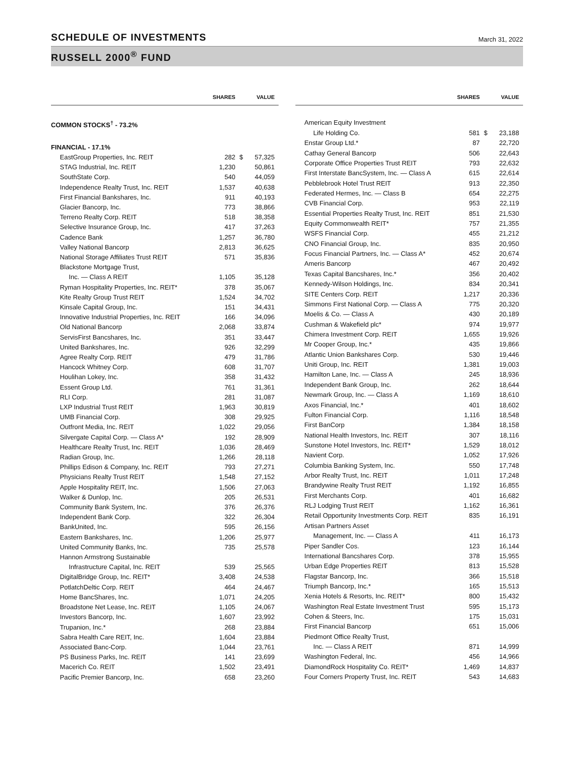SCHEDULE OF INVESTMENTS
March 31, 2022
RUSSELL 2000<sup>®</sup> FUND
| | SHARES | | VALUE |
| --- | --- | --- | --- |
| COMMON STOCKS<sup>†</sup> - 73.2% | | | |
| FINANCIAL - 17.1% | | | |
| EastGroup Properties, Inc. REIT | 282 | $ | 57,325 |
| STAG Industrial, Inc. REIT | 1,230 | | 50,861 |
| SouthState Corp. | 540 | | 44,059 |
| Independence Realty Trust, Inc. REIT | 1,537 | | 40,638 |
| First Financial Bankshares, Inc. | 911 | | 40,193 |
| Glacier Bancorp, Inc. | 773 | | 38,866 |
| Terreno Realty Corp. REIT | 518 | | 38,358 |
| Selective Insurance Group, Inc. | 417 | | 37,263 |
| Cadence Bank | 1,257 | | 36,780 |
| Valley National Bancorp | 2,813 | | 36,625 |
| National Storage Affiliates Trust REIT | 571 | | 35,836 |
| Blackstone Mortgage Trust, | | | |
| Inc. — Class A REIT | 1,105 | | 35,128 |
| Ryman Hospitality Properties, Inc. REIT* | 378 | | 35,067 |
| Kite Realty Group Trust REIT | 1,524 | | 34,702 |
| Kinsale Capital Group, Inc. | 151 | | 34,431 |
| Innovative Industrial Properties, Inc. REIT | 166 | | 34,096 |
| Old National Bancorp | 2,068 | | 33,874 |
| ServisFirst Bancshares, Inc. | 351 | | 33,447 |
| United Bankshares, Inc. | 926 | | 32,299 |
| Agree Realty Corp. REIT | 479 | | 31,786 |
| Hancock Whitney Corp. | 608 | | 31,707 |
| Houlihan Lokey, Inc. | 358 | | 31,432 |
| Essent Group Ltd. | 761 | | 31,361 |
| RLI Corp. | 281 | | 31,087 |
| LXP Industrial Trust REIT | 1,963 | | 30,819 |
| UMB Financial Corp. | 308 | | 29,925 |
| Outfront Media, Inc. REIT | 1,022 | | 29,056 |
| Silvergate Capital Corp. — Class A* | 192 | | 28,909 |
| Healthcare Realty Trust, Inc. REIT | 1,036 | | 28,469 |
| Radian Group, Inc. | 1,266 | | 28,118 |
| Phillips Edison & Company, Inc. REIT | 793 | | 27,271 |
| Physicians Realty Trust REIT | 1,548 | | 27,152 |
| Apple Hospitality REIT, Inc. | 1,506 | | 27,063 |
| Walker & Dunlop, Inc. | 205 | | 26,531 |
| Community Bank System, Inc. | 376 | | 26,376 |
| Independent Bank Corp. | 322 | | 26,304 |
| BankUnited, Inc. | 595 | | 26,156 |
| Eastern Bankshares, Inc. | 1,206 | | 25,977 |
| United Community Banks, Inc. | 735 | | 25,578 |
| Hannon Armstrong Sustainable | | | |
| Infrastructure Capital, Inc. REIT | 539 | | 25,565 |
| DigitalBridge Group, Inc. REIT* | 3,408 | | 24,538 |
| PotlatchDeltic Corp. REIT | 464 | | 24,467 |
| Home BancShares, Inc. | 1,071 | | 24,205 |
| Broadstone Net Lease, Inc. REIT | 1,105 | | 24,067 |
| Investors Bancorp, Inc. | 1,607 | | 23,992 |
| Trupanion, Inc.* | 268 | | 23,884 |
| Sabra Health Care REIT, Inc. | 1,604 | | 23,884 |
| Associated Banc-Corp. | 1,044 | | 23,761 |
| PS Business Parks, Inc. REIT | 141 | | 23,699 |
| Macerich Co. REIT | 1,502 | | 23,491 |
| Pacific Premier Bancorp, Inc. | 658 | | 23,260 |
| | SHARES | | VALUE |
| --- | --- | --- | --- |
| American Equity Investment | | | |
| Life Holding Co. | 581 | $ | 23,188 |
| Enstar Group Ltd.* | 87 | | 22,720 |
| Cathay General Bancorp | 506 | | 22,643 |
| Corporate Office Properties Trust REIT | 793 | | 22,632 |
| First Interstate BancSystem, Inc. — Class A | 615 | | 22,614 |
| Pebblebrook Hotel Trust REIT | 913 | | 22,350 |
| Federated Hermes, Inc. — Class B | 654 | | 22,275 |
| CVB Financial Corp. | 953 | | 22,119 |
| Essential Properties Realty Trust, Inc. REIT | 851 | | 21,530 |
| Equity Commonwealth REIT* | 757 | | 21,355 |
| WSFS Financial Corp. | 455 | | 21,212 |
| CNO Financial Group, Inc. | 835 | | 20,950 |
| Focus Financial Partners, Inc. — Class A* | 452 | | 20,674 |
| Ameris Bancorp | 467 | | 20,492 |
| Texas Capital Bancshares, Inc.* | 356 | | 20,402 |
| Kennedy-Wilson Holdings, Inc. | 834 | | 20,341 |
| SITE Centers Corp. REIT | 1,217 | | 20,336 |
| Simmons First National Corp. — Class A | 775 | | 20,320 |
| Moelis & Co. — Class A | 430 | | 20,189 |
| Cushman & Wakefield plc* | 974 | | 19,977 |
| Chimera Investment Corp. REIT | 1,655 | | 19,926 |
| Mr Cooper Group, Inc.* | 435 | | 19,866 |
| Atlantic Union Bankshares Corp. | 530 | | 19,446 |
| Uniti Group, Inc. REIT | 1,381 | | 19,003 |
| Hamilton Lane, Inc. — Class A | 245 | | 18,936 |
| Independent Bank Group, Inc. | 262 | | 18,644 |
| Newmark Group, Inc. — Class A | 1,169 | | 18,610 |
| Axos Financial, Inc.* | 401 | | 18,602 |
| Fulton Financial Corp. | 1,116 | | 18,548 |
| First BanCorp | 1,384 | | 18,158 |
| National Health Investors, Inc. REIT | 307 | | 18,116 |
| Sunstone Hotel Investors, Inc. REIT* | 1,529 | | 18,012 |
| Navient Corp. | 1,052 | | 17,926 |
| Columbia Banking System, Inc. | 550 | | 17,748 |
| Arbor Realty Trust, Inc. REIT | 1,011 | | 17,248 |
| Brandywine Realty Trust REIT | 1,192 | | 16,855 |
| First Merchants Corp. | 401 | | 16,682 |
| RLJ Lodging Trust REIT | 1,162 | | 16,361 |
| Retail Opportunity Investments Corp. REIT | 835 | | 16,191 |
| Artisan Partners Asset | | | |
| Management, Inc. — Class A | 411 | | 16,173 |
| Piper Sandler Cos. | 123 | | 16,144 |
| International Bancshares Corp. | 378 | | 15,955 |
| Urban Edge Properties REIT | 813 | | 15,528 |
| Flagstar Bancorp, Inc. | 366 | | 15,518 |
| Triumph Bancorp, Inc.* | 165 | | 15,513 |
| Xenia Hotels & Resorts, Inc. REIT* | 800 | | 15,432 |
| Washington Real Estate Investment Trust | 595 | | 15,173 |
| Cohen & Steers, Inc. | 175 | | 15,031 |
| First Financial Bancorp | 651 | | 15,006 |
| Piedmont Office Realty Trust, | | | |
| Inc. — Class A REIT | 871 | | 14,999 |
| Washington Federal, Inc. | 456 | | 14,966 |
| DiamondRock Hospitality Co. REIT* | 1,469 | | 14,837 |
| Four Corners Property Trust, Inc. REIT | 543 | | 14,683 |